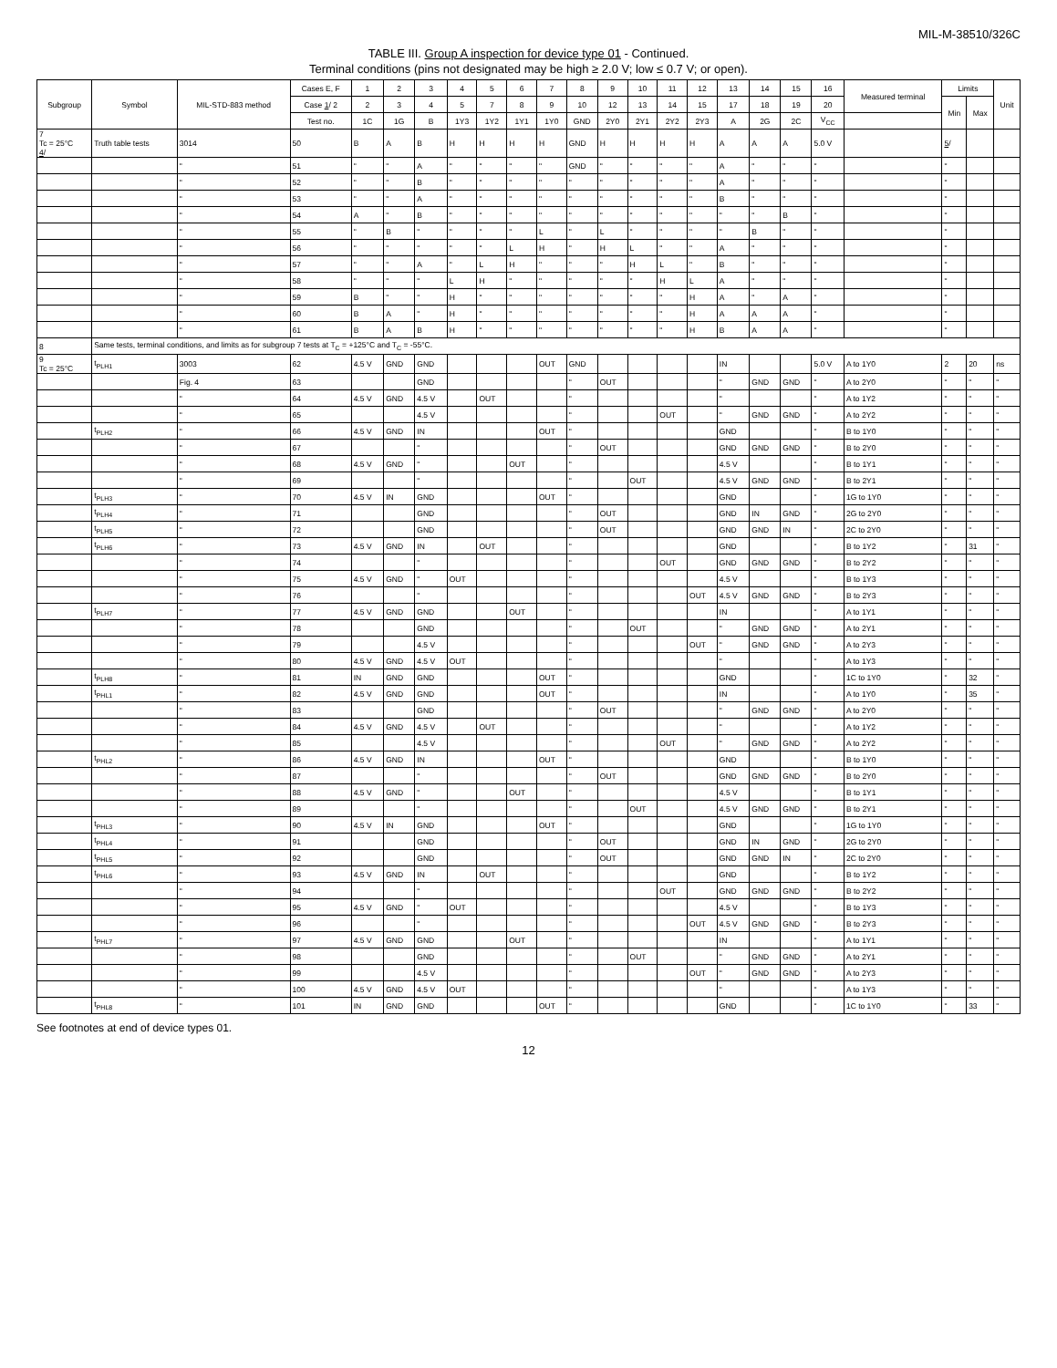MIL-M-38510/326C
TABLE III. Group A inspection for device type 01 - Continued.
Terminal conditions (pins not designated may be high ≥ 2.0 V; low ≤ 0.7 V; or open).
| Subgroup | Symbol | MIL-STD-883 method | Cases E, F | 1 | 2 | 3 | 4 | 5 | 6 | 7 | 8 | 9 | 10 | 11 | 12 | 13 | 14 | 15 | 16 | Measured terminal | Limits | | Unit |
| --- | --- | --- | --- | --- | --- | --- | --- | --- | --- | --- | --- | --- | --- | --- | --- | --- | --- | --- | --- | --- | --- | --- | --- |
| | | | Case 1 / 2 | 2 | 3 | 4 | 5 | 7 | 8 | 9 | 10 | 12 | 13 | 14 | 15 | 17 | 18 | 19 | 20 | | Min | Max | |
| | | | Test no. | 1C | 1G | B | 1Y3 | 1Y2 | 1Y1 | 1Y0 | GND | 2Y0 | 2Y1 | 2Y2 | 2Y3 | A | 2G | 2C | V<sub>CC</sub> | | | | |
| 7 Tc = 25°C 4 / | Truth table tests | 3014 | 50 | B | A | B | H | H | H | H | GND | H | H | H | H | A | A | A | 5.0 V | | 5 / | | |
| | | " | 51 | " | " | A | " | " | " | " | GND | " | " | " | " | A | " | " | " | | " | | |
| | | " | 52 | " | " | B | " | " | " | " | " | " | " | " | " | A | " | " | " | | " | | |
| | | " | 53 | " | " | A | " | " | " | " | " | " | " | " | " | B | " | " | " | | " | | |
| | | " | 54 | A | " | B | " | " | " | " | " | " | " | " | " | " | " | B | " | | " | | |
| | | " | 55 | " | B | " | " | " | " | L | " | L | " | " | " | " | B | " | " | | " | | |
| | | " | 56 | " | " | " | " | " | L | H | " | H | L | " | " | A | " | " | " | | " | | |
| | | " | 57 | " | " | A | " | L | H | " | " | " | H | L | " | B | " | " | " | | " | | |
| | | " | 58 | " | " | " | L | H | " | " | " | " | " | H | L | A | " | " | " | | " | | |
| | | " | 59 | B | " | " | H | " | " | " | " | " | " | " | H | A | " | A | " | | " | | |
| | | " | 60 | B | A | " | H | " | " | " | " | " | " | " | H | A | A | A | " | | " | | |
| | | " | 61 | B | A | B | H | " | " | " | " | " | " | " | H | B | A | A | " | | " | | |
| 8 | Same tests, terminal conditions, and limits as for subgroup 7 tests at T<sub>C</sub> = +125°C and T<sub>C</sub> = -55°C. | | | | | | | | | | | | | | | | | | | | | | |
| 9 Tc = 25°C | t<sub>PLH1</sub> | 3003 | 62 | 4.5 V | GND | GND | | | | OUT | GND | | | | | IN | | | 5.0 V | A to 1Y0 | 2 | 20 | ns |
| | | Fig. 4 | 63 | | | GND | | | | | " | OUT | | | | " | GND | GND | " | A to 2Y0 | " | " | " |
| | | " | 64 | 4.5 V | GND | 4.5 V | | OUT | | | " | | | | | " | | | " | A to 1Y2 | " | " | " |
| | | " | 65 | | | 4.5 V | | | | | " | | | OUT | | " | GND | GND | " | A to 2Y2 | " | " | " |
| | t<sub>PLH2</sub> | " | 66 | 4.5 V | GND | IN | | | | OUT | " | | | | | GND | | | " | B to 1Y0 | " | " | " |
| | | " | 67 | | | " | | | | | " | OUT | | | | GND | GND | GND | " | B to 2Y0 | " | " | " |
| | | " | 68 | 4.5 V | GND | " | | | OUT | | " | | | | | 4.5 V | | | " | B to 1Y1 | " | " | " |
| | | " | 69 | | | " | | | | | " | | OUT | | | 4.5 V | GND | GND | " | B to 2Y1 | " | " | " |
| | t<sub>PLH3</sub> | " | 70 | 4.5 V | IN | GND | | | | OUT | " | | | | | GND | | | " | 1G to 1Y0 | " | " | " |
| | t<sub>PLH4</sub> | " | 71 | | | GND | | | | | " | OUT | | | | GND | IN | GND | " | 2G to 2Y0 | " | " | " |
| | t<sub>PLH5</sub> | " | 72 | | | GND | | | | | " | OUT | | | | GND | GND | IN | " | 2C to 2Y0 | " | " | " |
| | t<sub>PLH6</sub> | " | 73 | 4.5 V | GND | IN | | OUT | | | " | | | | | GND | | | " | B to 1Y2 | " | 31 | " |
| | | " | 74 | | | " | | | | | " | | | OUT | | GND | GND | GND | " | B to 2Y2 | " | " | " |
| | | " | 75 | 4.5 V | GND | " | OUT | | | | " | | | | | 4.5 V | | | " | B to 1Y3 | " | " | " |
| | | " | 76 | | | " | | | | | " | | | | OUT | 4.5 V | GND | GND | " | B to 2Y3 | " | " | " |
| | t<sub>PLH7</sub> | " | 77 | 4.5 V | GND | GND | | | OUT | | " | | | | | IN | | | " | A to 1Y1 | " | " | " |
| | | " | 78 | | | GND | | | | | " | | OUT | | | " | GND | GND | " | A to 2Y1 | " | " | " |
| | | " | 79 | | | 4.5 V | | | | | " | | | | OUT | " | GND | GND | " | A to 2Y3 | " | " | " |
| | | " | 80 | 4.5 V | GND | 4.5 V | OUT | | | | " | | | | | " | | | " | A to 1Y3 | " | " | " |
| | t<sub>PLH8</sub> | " | 81 | IN | GND | GND | | | | OUT | " | | | | | GND | | | " | 1C to 1Y0 | " | 32 | " |
| | t<sub>PHL1</sub> | " | 82 | 4.5 V | GND | GND | | | | OUT | " | | | | | IN | | | " | A to 1Y0 | " | 35 | " |
| | | " | 83 | | | GND | | | | | " | OUT | | | | " | GND | GND | " | A to 2Y0 | " | " | " |
| | | " | 84 | 4.5 V | GND | 4.5 V | | OUT | | | " | | | | | " | | | " | A to 1Y2 | " | " | " |
| | | " | 85 | | | 4.5 V | | | | | " | | | OUT | | " | GND | GND | " | A to 2Y2 | " | " | " |
| | t<sub>PHL2</sub> | " | 86 | 4.5 V | GND | IN | | | | OUT | " | | | | | GND | | | " | B to 1Y0 | " | " | " |
| | | " | 87 | | | " | | | | | " | OUT | | | | GND | GND | GND | " | B to 2Y0 | " | " | " |
| | | " | 88 | 4.5 V | GND | " | | | OUT | | " | | | | | 4.5 V | | | " | B to 1Y1 | " | " | " |
| | | " | 89 | | | " | | | | | " | | OUT | | | 4.5 V | GND | GND | " | B to 2Y1 | " | " | " |
| | t<sub>PHL3</sub> | " | 90 | 4.5 V | IN | GND | | | | OUT | " | | | | | GND | | | " | 1G to 1Y0 | " | " | " |
| | t<sub>PHL4</sub> | " | 91 | | | GND | | | | | " | OUT | | | | GND | IN | GND | " | 2G to 2Y0 | " | " | " |
| | t<sub>PHL5</sub> | " | 92 | | | GND | | | | | " | OUT | | | | GND | GND | IN | " | 2C to 2Y0 | " | " | " |
| | t<sub>PHL6</sub> | " | 93 | 4.5 V | GND | IN | | OUT | | | " | | | | | GND | | | " | B to 1Y2 | " | " | " |
| | | " | 94 | | | " | | | | | " | | | OUT | | GND | GND | GND | " | B to 2Y2 | " | " | " |
| | | " | 95 | 4.5 V | GND | " | OUT | | | | " | | | | | 4.5 V | | | " | B to 1Y3 | " | " | " |
| | | " | 96 | | | " | | | | | " | | | | OUT | 4.5 V | GND | GND | " | B to 2Y3 | " | " | " |
| | t<sub>PHL7</sub> | " | 97 | 4.5 V | GND | GND | | | OUT | | " | | | | | IN | | | " | A to 1Y1 | " | " | " |
| | | " | 98 | | | GND | | | | | " | | OUT | | | " | GND | GND | " | A to 2Y1 | " | " | " |
| | | " | 99 | | | 4.5 V | | | | | " | | | | OUT | " | GND | GND | " | A to 2Y3 | " | " | " |
| | | " | 100 | 4.5 V | GND | 4.5 V | OUT | | | | " | | | | | " | | | " | A to 1Y3 | " | " | " |
| | t<sub>PHL8</sub> | " | 101 | IN | GND | GND | | | | OUT | " | | | | | GND | | | " | 1C to 1Y0 | " | 33 | " |
See footnotes at end of device types 01.
12